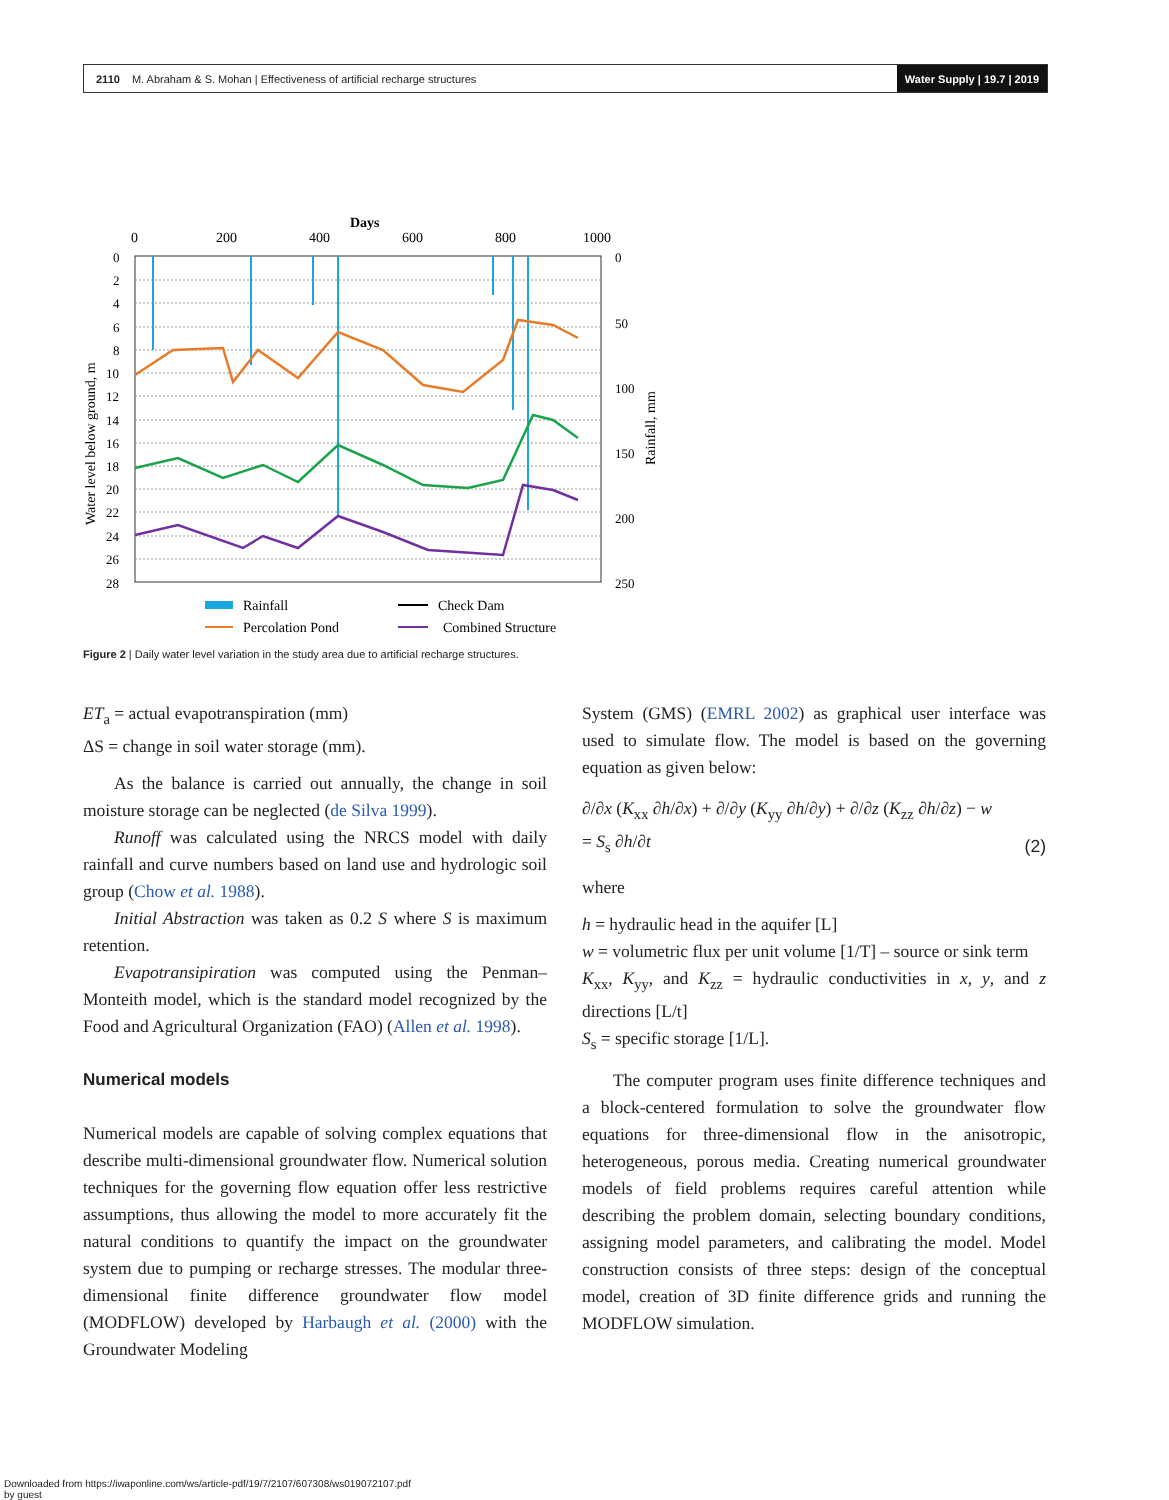2110 M. Abraham & S. Mohan | Effectiveness of artificial recharge structures Water Supply | 19.7 | 2019
Days
0
200
400
600
800
1000
0
2
4
6
8
10
12
14
16
18
20
22
24
26
28
0
50
100
150
200
250
Water level below ground, m
Rainfall, mm
Rainfall
Check Dam
Percolation Pond
Combined Structure
Figure 2 | Daily water level variation in the study area due to artificial recharge structures.
ET<sub>a</sub> = actual evapotranspiration (mm)
ΔS = change in soil water storage (mm).
As the balance is carried out annually, the change in soil moisture storage can be neglected (de Silva 1999).
Runoff was calculated using the NRCS model with daily rainfall and curve numbers based on land use and hydrologic soil group (Chow et al. 1988).
Initial Abstraction was taken as 0.2 S where S is maximum retention.
Evapotransipiration was computed using the Penman–Monteith model, which is the standard model recognized by the Food and Agricultural Organization (FAO) (Allen et al. 1998).
Numerical models
Numerical models are capable of solving complex equations that describe multi-dimensional groundwater flow. Numerical solution techniques for the governing flow equation offer less restrictive assumptions, thus allowing the model to more accurately fit the natural conditions to quantify the impact on the groundwater system due to pumping or recharge stresses. The modular three-dimensional finite difference groundwater flow model (MODFLOW) developed by Harbaugh et al. (2000) with the Groundwater Modeling
System (GMS) (EMRL 2002) as graphical user interface was used to simulate flow. The model is based on the governing equation as given below:
∂/∂x (K<sub>xx</sub> ∂h/∂x) + ∂/∂y (K<sub>yy</sub> ∂h/∂y) + ∂/∂z (K<sub>zz</sub> ∂h/∂z) − w
= S<sub>s</sub> ∂h/∂t (2)
where
h = hydraulic head in the aquifer [L]
w = volumetric flux per unit volume [1/T] – source or sink term
K<sub>xx</sub>, K<sub>yy</sub>, and K<sub>zz</sub> = hydraulic conductivities in x, y, and z directions [L/t]
S<sub>s</sub> = specific storage [1/L].
The computer program uses finite difference techniques and a block-centered formulation to solve the groundwater flow equations for three-dimensional flow in the anisotropic, heterogeneous, porous media. Creating numerical groundwater models of field problems requires careful attention while describing the problem domain, selecting boundary conditions, assigning model parameters, and calibrating the model. Model construction consists of three steps: design of the conceptual model, creation of 3D finite difference grids and running the MODFLOW simulation.
Downloaded from https://iwaponline.com/ws/article-pdf/19/7/2107/607308/ws019072107.pdf
by guest